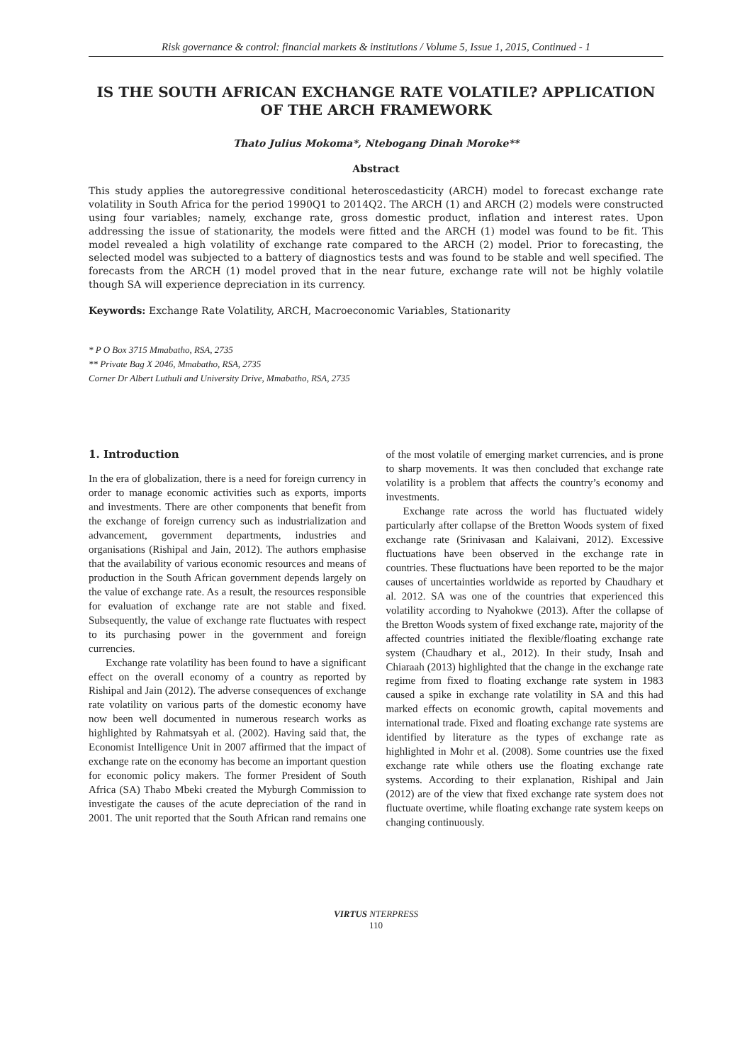Risk governance & control: financial markets & institutions / Volume 5, Issue 1, 2015, Continued - 1
IS THE SOUTH AFRICAN EXCHANGE RATE VOLATILE? APPLICATION OF THE ARCH FRAMEWORK
Thato Julius Mokoma*, Ntebogang Dinah Moroke**
Abstract
This study applies the autoregressive conditional heteroscedasticity (ARCH) model to forecast exchange rate volatility in South Africa for the period 1990Q1 to 2014Q2. The ARCH (1) and ARCH (2) models were constructed using four variables; namely, exchange rate, gross domestic product, inflation and interest rates. Upon addressing the issue of stationarity, the models were fitted and the ARCH (1) model was found to be fit. This model revealed a high volatility of exchange rate compared to the ARCH (2) model. Prior to forecasting, the selected model was subjected to a battery of diagnostics tests and was found to be stable and well specified. The forecasts from the ARCH (1) model proved that in the near future, exchange rate will not be highly volatile though SA will experience depreciation in its currency.
Keywords: Exchange Rate Volatility, ARCH, Macroeconomic Variables, Stationarity
* P O Box 3715 Mmabatho, RSA, 2735
** Private Bag X 2046, Mmabatho, RSA, 2735
Corner Dr Albert Luthuli and University Drive, Mmabatho, RSA, 2735
1. Introduction
In the era of globalization, there is a need for foreign currency in order to manage economic activities such as exports, imports and investments. There are other components that benefit from the exchange of foreign currency such as industrialization and advancement, government departments, industries and organisations (Rishipal and Jain, 2012). The authors emphasise that the availability of various economic resources and means of production in the South African government depends largely on the value of exchange rate. As a result, the resources responsible for evaluation of exchange rate are not stable and fixed. Subsequently, the value of exchange rate fluctuates with respect to its purchasing power in the government and foreign currencies.
Exchange rate volatility has been found to have a significant effect on the overall economy of a country as reported by Rishipal and Jain (2012). The adverse consequences of exchange rate volatility on various parts of the domestic economy have now been well documented in numerous research works as highlighted by Rahmatsyah et al. (2002). Having said that, the Economist Intelligence Unit in 2007 affirmed that the impact of exchange rate on the economy has become an important question for economic policy makers. The former President of South Africa (SA) Thabo Mbeki created the Myburgh Commission to investigate the causes of the acute depreciation of the rand in 2001. The unit reported that the South African rand remains one of the most volatile of emerging market currencies, and is prone to sharp movements. It was then concluded that exchange rate volatility is a problem that affects the country’s economy and investments.
Exchange rate across the world has fluctuated widely particularly after collapse of the Bretton Woods system of fixed exchange rate (Srinivasan and Kalaivani, 2012). Excessive fluctuations have been observed in the exchange rate in countries. These fluctuations have been reported to be the major causes of uncertainties worldwide as reported by Chaudhary et al. 2012. SA was one of the countries that experienced this volatility according to Nyahokwe (2013). After the collapse of the Bretton Woods system of fixed exchange rate, majority of the affected countries initiated the flexible/floating exchange rate system (Chaudhary et al., 2012). In their study, Insah and Chiaraah (2013) highlighted that the change in the exchange rate regime from fixed to floating exchange rate system in 1983 caused a spike in exchange rate volatility in SA and this had marked effects on economic growth, capital movements and international trade. Fixed and floating exchange rate systems are identified by literature as the types of exchange rate as highlighted in Mohr et al. (2008). Some countries use the fixed exchange rate while others use the floating exchange rate systems. According to their explanation, Rishipal and Jain (2012) are of the view that fixed exchange rate system does not fluctuate overtime, while floating exchange rate system keeps on changing continuously.
VIRTUS NTERPRESS
110